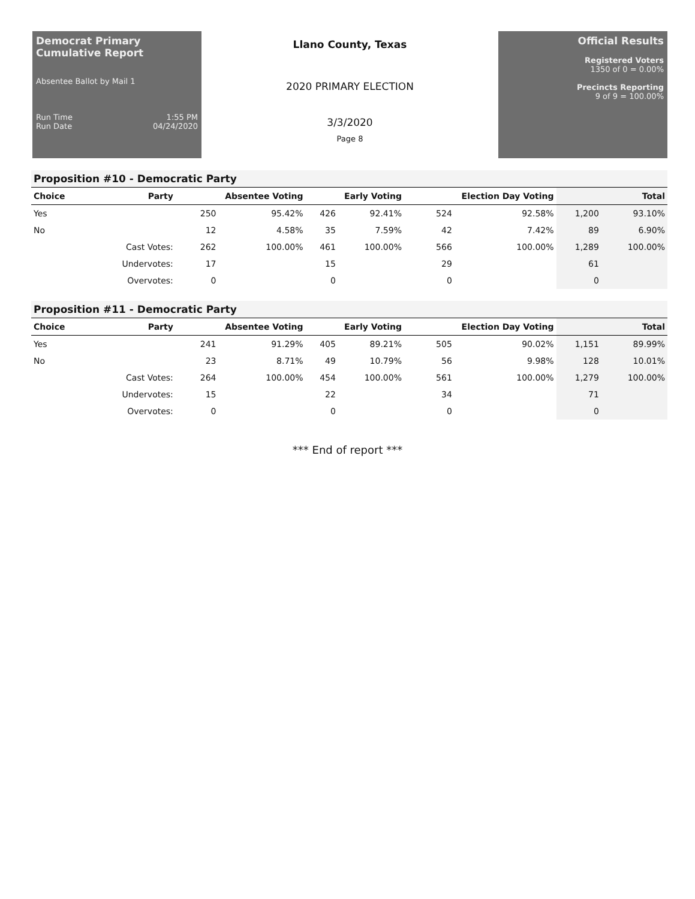Democrat Primary Cumulative Report
Absentee Ballot by Mail 1
Run Time 1:55 PM
Run Date 04/24/2020
Llano County, Texas
2020 PRIMARY ELECTION
3/3/2020
Page 8
Official Results
Registered Voters
1350 of 0 = 0.00%
Precincts Reporting
9 of 9 = 100.00%
Proposition #10 - Democratic Party
| Choice | Party | Absentee Voting | | Early Voting | | Election Day Voting | | Total | |
| --- | --- | --- | --- | --- | --- | --- | --- | --- | --- |
| Yes | | 250 | 95.42% | 426 | 92.41% | 524 | 92.58% | 1,200 | 93.10% |
| No | | 12 | 4.58% | 35 | 7.59% | 42 | 7.42% | 89 | 6.90% |
| | Cast Votes: | 262 | 100.00% | 461 | 100.00% | 566 | 100.00% | 1,289 | 100.00% |
| | Undervotes: | 17 | | 15 | | 29 | | 61 | |
| | Overvotes: | 0 | | 0 | | 0 | | 0 | |
Proposition #11 - Democratic Party
| Choice | Party | Absentee Voting | | Early Voting | | Election Day Voting | | Total | |
| --- | --- | --- | --- | --- | --- | --- | --- | --- | --- |
| Yes | | 241 | 91.29% | 405 | 89.21% | 505 | 90.02% | 1,151 | 89.99% |
| No | | 23 | 8.71% | 49 | 10.79% | 56 | 9.98% | 128 | 10.01% |
| | Cast Votes: | 264 | 100.00% | 454 | 100.00% | 561 | 100.00% | 1,279 | 100.00% |
| | Undervotes: | 15 | | 22 | | 34 | | 71 | |
| | Overvotes: | 0 | | 0 | | 0 | | 0 | |
*** End of report ***